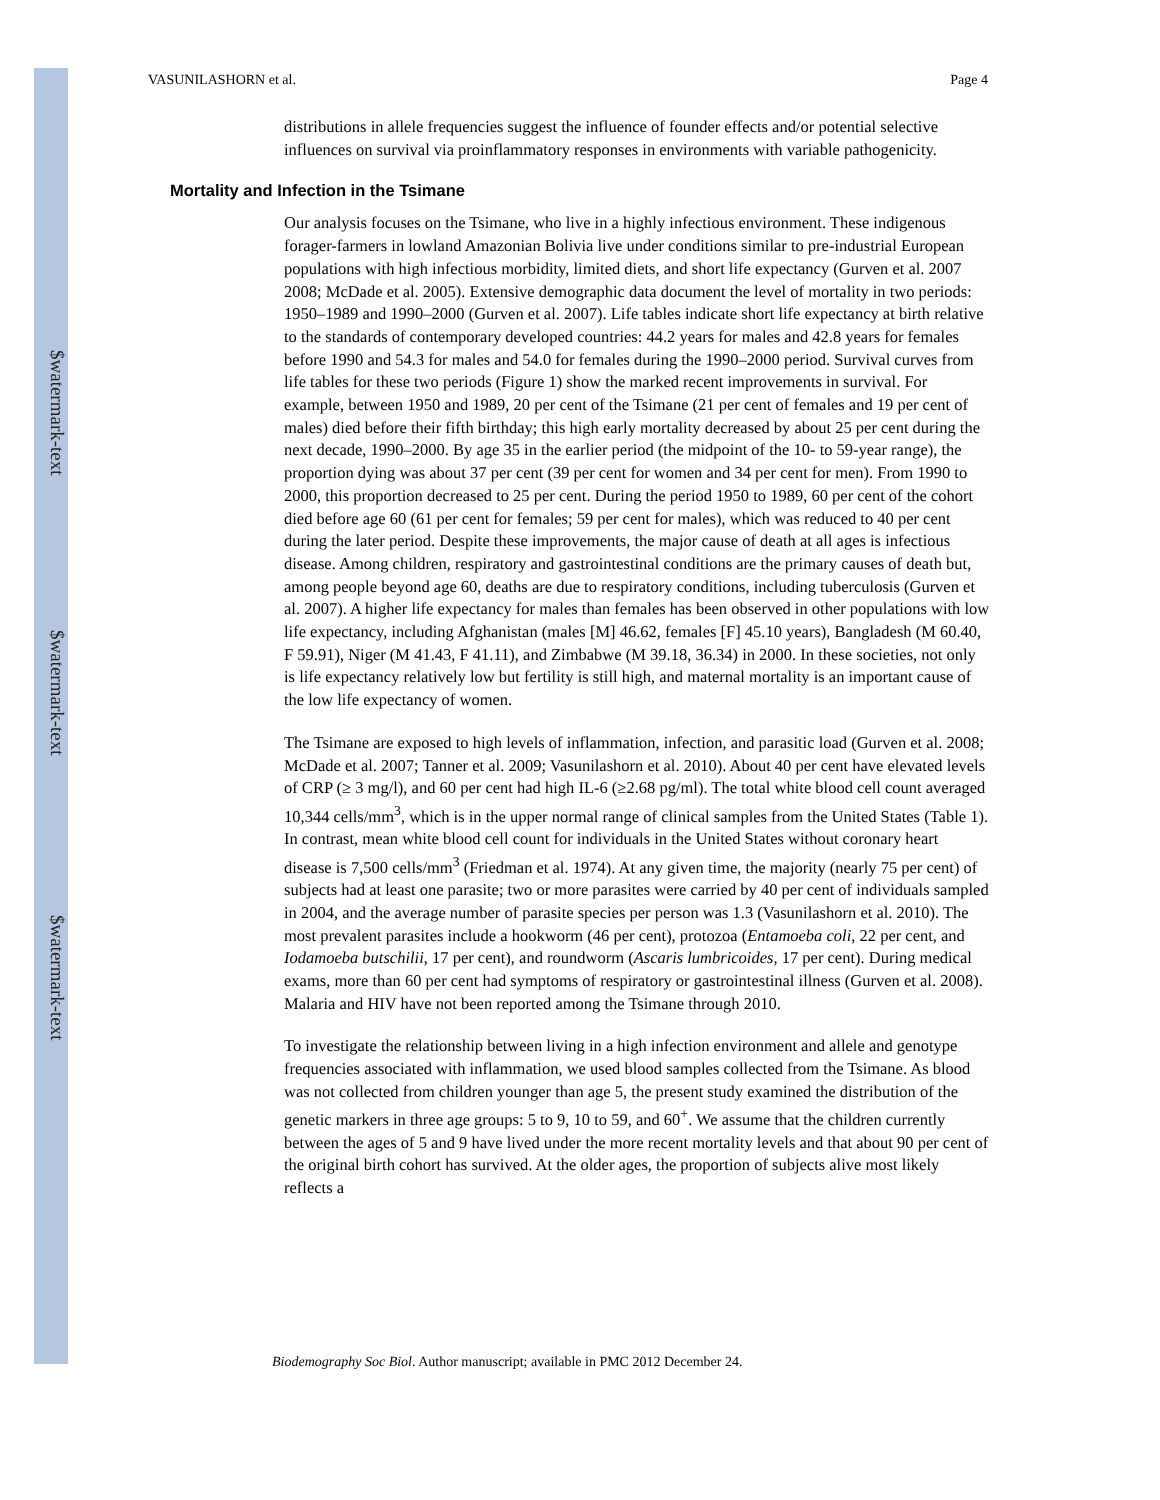$watermark-text
$watermark-text
$watermark-text
VASUNILASHORN et al. Page 4
distributions in allele frequencies suggest the influence of founder effects and/or potential selective influences on survival via proinflammatory responses in environments with variable pathogenicity.
Mortality and Infection in the Tsimane
Our analysis focuses on the Tsimane, who live in a highly infectious environment. These indigenous forager-farmers in lowland Amazonian Bolivia live under conditions similar to pre-industrial European populations with high infectious morbidity, limited diets, and short life expectancy (Gurven et al. 2007 2008; McDade et al. 2005). Extensive demographic data document the level of mortality in two periods: 1950–1989 and 1990–2000 (Gurven et al. 2007). Life tables indicate short life expectancy at birth relative to the standards of contemporary developed countries: 44.2 years for males and 42.8 years for females before 1990 and 54.3 for males and 54.0 for females during the 1990–2000 period. Survival curves from life tables for these two periods (Figure 1) show the marked recent improvements in survival. For example, between 1950 and 1989, 20 per cent of the Tsimane (21 per cent of females and 19 per cent of males) died before their fifth birthday; this high early mortality decreased by about 25 per cent during the next decade, 1990–2000. By age 35 in the earlier period (the midpoint of the 10- to 59-year range), the proportion dying was about 37 per cent (39 per cent for women and 34 per cent for men). From 1990 to 2000, this proportion decreased to 25 per cent. During the period 1950 to 1989, 60 per cent of the cohort died before age 60 (61 per cent for females; 59 per cent for males), which was reduced to 40 per cent during the later period. Despite these improvements, the major cause of death at all ages is infectious disease. Among children, respiratory and gastrointestinal conditions are the primary causes of death but, among people beyond age 60, deaths are due to respiratory conditions, including tuberculosis (Gurven et al. 2007). A higher life expectancy for males than females has been observed in other populations with low life expectancy, including Afghanistan (males [M] 46.62, females [F] 45.10 years), Bangladesh (M 60.40, F 59.91), Niger (M 41.43, F 41.11), and Zimbabwe (M 39.18, 36.34) in 2000. In these societies, not only is life expectancy relatively low but fertility is still high, and maternal mortality is an important cause of the low life expectancy of women.
The Tsimane are exposed to high levels of inflammation, infection, and parasitic load (Gurven et al. 2008; McDade et al. 2007; Tanner et al. 2009; Vasunilashorn et al. 2010). About 40 per cent have elevated levels of CRP (≥ 3 mg/l), and 60 per cent had high IL-6 (≥2.68 pg/ml). The total white blood cell count averaged 10,344 cells/mm<sup>3</sup>, which is in the upper normal range of clinical samples from the United States (Table 1). In contrast, mean white blood cell count for individuals in the United States without coronary heart disease is 7,500 cells/mm<sup>3</sup> (Friedman et al. 1974). At any given time, the majority (nearly 75 per cent) of subjects had at least one parasite; two or more parasites were carried by 40 per cent of individuals sampled in 2004, and the average number of parasite species per person was 1.3 (Vasunilashorn et al. 2010). The most prevalent parasites include a hookworm (46 per cent), protozoa (Entamoeba coli, 22 per cent, and Iodamoeba butschilii, 17 per cent), and roundworm (Ascaris lumbricoides, 17 per cent). During medical exams, more than 60 per cent had symptoms of respiratory or gastrointestinal illness (Gurven et al. 2008). Malaria and HIV have not been reported among the Tsimane through 2010.
To investigate the relationship between living in a high infection environment and allele and genotype frequencies associated with inflammation, we used blood samples collected from the Tsimane. As blood was not collected from children younger than age 5, the present study examined the distribution of the genetic markers in three age groups: 5 to 9, 10 to 59, and 60<sup>+</sup>. We assume that the children currently between the ages of 5 and 9 have lived under the more recent mortality levels and that about 90 per cent of the original birth cohort has survived. At the older ages, the proportion of subjects alive most likely reflects a
Biodemography Soc Biol. Author manuscript; available in PMC 2012 December 24.